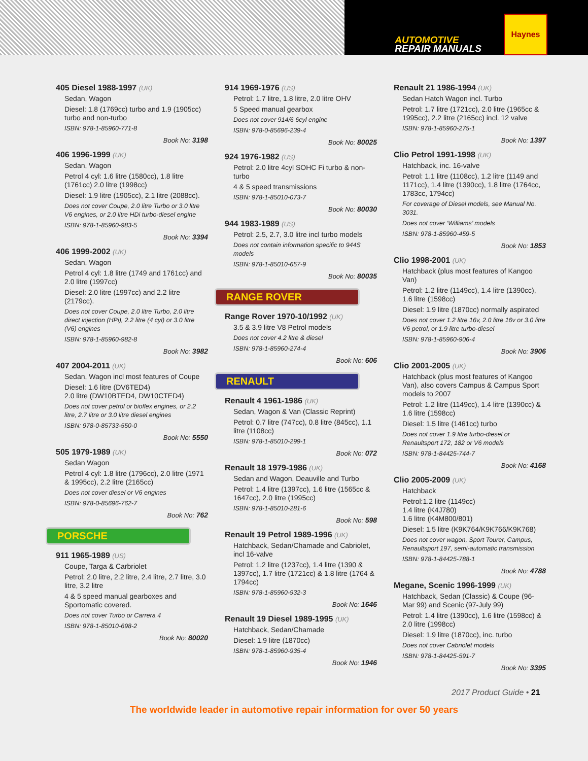AUTOMOTIVE
REPAIR MANUALS
Haynes
405 Diesel 1988-1997 (UK)
Sedan, Wagon
Diesel: 1.8 (1769cc) turbo and 1.9 (1905cc) turbo and non-turbo
ISBN: 978-1-85960-771-8
Book No: 3198
406 1996-1999 (UK)
Sedan, Wagon
Petrol 4 cyl: 1.6 litre (1580cc), 1.8 litre (1761cc) 2.0 litre (1998cc)
Diesel: 1.9 litre (1905cc), 2.1 litre (2088cc).
Does not cover Coupe, 2.0 litre Turbo or 3.0 litre V6 engines, or 2.0 litre HDi turbo-diesel engine
ISBN: 978-1-85960-983-5
Book No: 3394
406 1999-2002 (UK)
Sedan, Wagon
Petrol 4 cyl: 1.8 litre (1749 and 1761cc) and 2.0 litre (1997cc)
Diesel: 2.0 litre (1997cc) and 2.2 litre (2179cc).
Does not cover Coupe, 2.0 litre Turbo, 2.0 litre direct injection (HPi), 2.2 litre (4 cyl) or 3.0 litre (V6) engines
ISBN: 978-1-85960-982-8
Book No: 3982
407 2004-2011 (UK)
Sedan, Wagon incl most features of Coupe
Diesel: 1.6 litre (DV6TED4)
2.0 litre (DW10BTED4, DW10CTED4)
Does not cover petrol or bioflex engines, or 2.2 litre, 2.7 litre or 3.0 litre diesel engines
ISBN: 978-0-85733-550-0
Book No: 5550
505 1979-1989 (UK)
Sedan Wagon
Petrol 4 cyl: 1.8 litre (1796cc), 2.0 litre (1971 & 1995cc), 2.2 litre (2165cc)
Does not cover diesel or V6 engines
ISBN: 978-0-85696-762-7
Book No: 762
PORSCHE
911 1965-1989 (US)
Coupe, Targa & Carbriolet
Petrol: 2.0 litre, 2.2 litre, 2.4 litre, 2.7 litre, 3.0 litre, 3.2 litre
4 & 5 speed manual gearboxes and Sportomatic covered.
Does not cover Turbo or Carrera 4
ISBN: 978-1-85010-698-2
Book No: 80020
914 1969-1976 (US)
Petrol: 1.7 litre, 1.8 litre, 2.0 litre OHV
5 Speed manual gearbox
Does not cover 914/6 6cyl engine
ISBN: 978-0-85696-239-4
Book No: 80025
924 1976-1982 (US)
Petrol: 2.0 litre 4cyl SOHC Fi turbo & non-turbo
4 & 5 speed transmissions
ISBN: 978-1-85010-073-7
Book No: 80030
944 1983-1989 (US)
Petrol: 2.5, 2.7, 3.0 litre incl turbo models
Does not contain information specific to 944S models
ISBN: 978-1-85010-657-9
Book No: 80035
RANGE ROVER
Range Rover 1970-10/1992 (UK)
3.5 & 3.9 litre V8 Petrol models
Does not cover 4.2 litre & diesel
ISBN: 978-1-85960-274-4
Book No: 606
RENAULT
Renault 4 1961-1986 (UK)
Sedan, Wagon & Van (Classic Reprint)
Petrol: 0.7 litre (747cc), 0.8 litre (845cc), 1.1 litre (1108cc)
ISBN: 978-1-85010-299-1
Book No: 072
Renault 18 1979-1986 (UK)
Sedan and Wagon, Deauville and Turbo
Petrol: 1.4 litre (1397cc), 1.6 litre (1565cc & 1647cc), 2.0 litre (1995cc)
ISBN: 978-1-85010-281-6
Book No: 598
Renault 19 Petrol 1989-1996 (UK)
Hatchback, Sedan/Chamade and Cabriolet, incl 16-valve
Petrol: 1.2 litre (1237cc), 1.4 litre (1390 & 1397cc), 1.7 litre (1721cc) & 1.8 litre (1764 & 1794cc)
ISBN: 978-1-85960-932-3
Book No: 1646
Renault 19 Diesel 1989-1995 (UK)
Hatchback, Sedan/Chamade
Diesel: 1.9 litre (1870cc)
ISBN: 978-1-85960-935-4
Book No: 1946
Renault 21 1986-1994 (UK)
Sedan Hatch Wagon incl. Turbo
Petrol: 1.7 litre (1721cc), 2.0 litre (1965cc & 1995cc), 2.2 litre (2165cc) incl. 12 valve
ISBN: 978-1-85960-275-1
Book No: 1397
Clio Petrol 1991-1998 (UK)
Hatchback, inc. 16-valve
Petrol: 1.1 litre (1108cc), 1.2 litre (1149 and 1171cc), 1.4 litre (1390cc), 1.8 litre (1764cc, 1783cc, 1794cc)
For coverage of Diesel models, see Manual No. 3031.
Does not cover ‘Williams’ models
ISBN: 978-1-85960-459-5
Book No: 1853
Clio 1998-2001 (UK)
Hatchback (plus most features of Kangoo Van)
Petrol: 1.2 litre (1149cc), 1.4 litre (1390cc), 1.6 litre (1598cc)
Diesel: 1.9 litre (1870cc) normally aspirated
Does not cover 1.2 litre 16v, 2.0 litre 16v or 3.0 litre V6 petrol, or 1.9 litre turbo-diesel
ISBN: 978-1-85960-906-4
Book No: 3906
Clio 2001-2005 (UK)
Hatchback (plus most features of Kangoo Van), also covers Campus & Campus Sport models to 2007
Petrol: 1.2 litre (1149cc), 1.4 litre (1390cc) & 1.6 litre (1598cc)
Diesel: 1.5 litre (1461cc) turbo
Does not cover 1.9 litre turbo-diesel or Renaultsport 172, 182 or V6 models
ISBN: 978-1-84425-744-7
Book No: 4168
Clio 2005-2009 (UK)
Hatchback
Petrol:1.2 litre (1149cc)
1.4 litre (K4J780)
1.6 litre (K4M800/801)
Diesel: 1.5 litre (K9K764/K9K766/K9K768)
Does not cover wagon, Sport Tourer, Campus, Renaultsport 197, semi-automatic transmission
ISBN: 978-1-84425-788-1
Book No: 4788
Megane, Scenic 1996-1999 (UK)
Hatchback, Sedan (Classic) & Coupe (96-Mar 99) and Scenic (97-July 99)
Petrol: 1.4 litre (1390cc), 1.6 litre (1598cc) & 2.0 litre (1998cc)
Diesel: 1.9 litre (1870cc), inc. turbo
Does not cover Cabriolet models
ISBN: 978-1-84425-591-7
Book No: 3395
2017 Product Guide • 21
The worldwide leader in automotive repair information for over 50 years